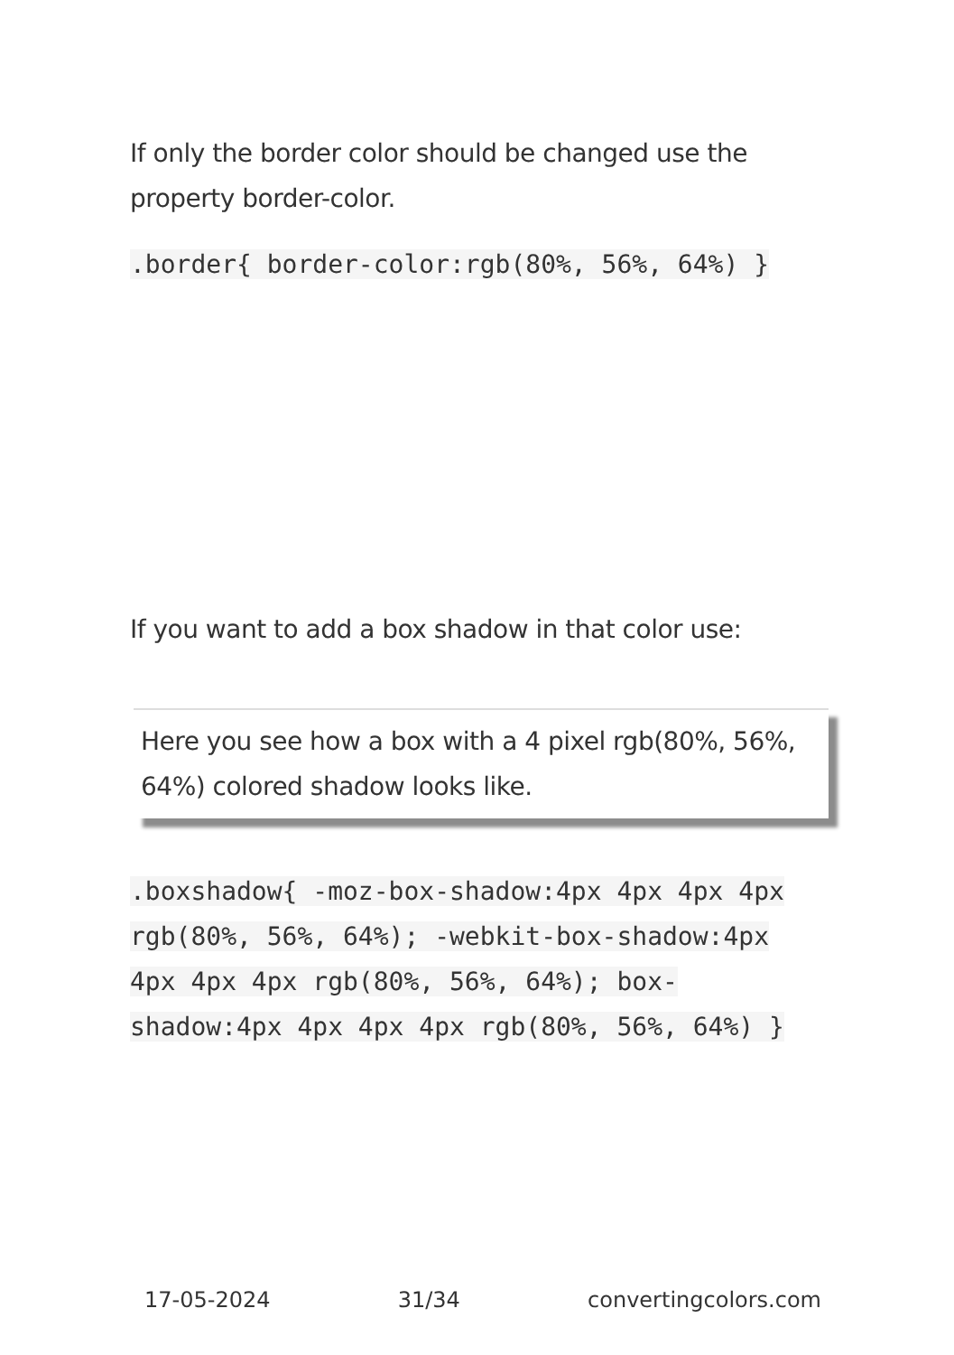If only the border color should be changed use the property border-color.
.border{ border-color:rgb(80%, 56%, 64%) }
If you want to add a box shadow in that color use:
Here you see how a box with a 4 pixel rgb(80%, 56%, 64%) colored shadow looks like.
.boxshadow{ -moz-box-shadow:4px 4px 4px 4px rgb(80%, 56%, 64%); -webkit-box-shadow:4px 4px 4px 4px rgb(80%, 56%, 64%); box-shadow:4px 4px 4px 4px rgb(80%, 56%, 64%) }
17-05-2024 31/34 convertingcolors.com